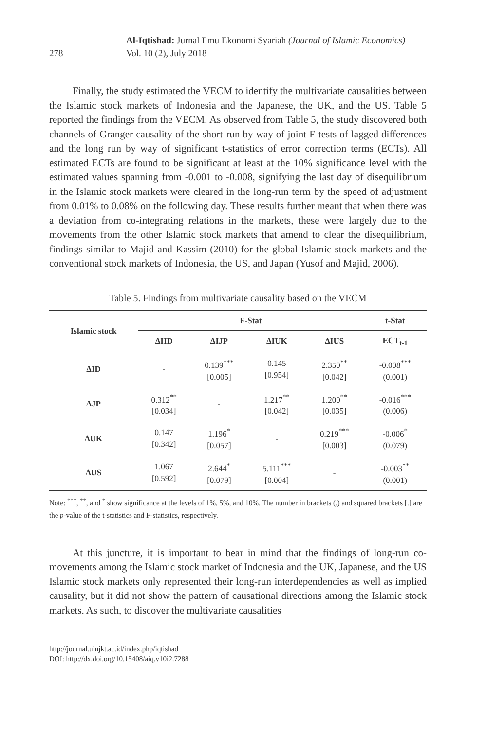278
Al-Iqtishad: Jurnal Ilmu Ekonomi Syariah (Journal of Islamic Economics)
Vol. 10 (2), July 2018
Finally, the study estimated the VECM to identify the multivariate causalities between the Islamic stock markets of Indonesia and the Japanese, the UK, and the US. Table 5 reported the findings from the VECM. As observed from Table 5, the study discovered both channels of Granger causality of the short-run by way of joint F-tests of lagged differences and the long run by way of significant t-statistics of error correction terms (ECTs). All estimated ECTs are found to be significant at least at the 10% significance level with the estimated values spanning from -0.001 to -0.008, signifying the last day of disequilibrium in the Islamic stock markets were cleared in the long-run term by the speed of adjustment from 0.01% to 0.08% on the following day. These results further meant that when there was a deviation from co-integrating relations in the markets, these were largely due to the movements from the other Islamic stock markets that amend to clear the disequilibrium, findings similar to Majid and Kassim (2010) for the global Islamic stock markets and the conventional stock markets of Indonesia, the US, and Japan (Yusof and Majid, 2006).
Table 5. Findings from multivariate causality based on the VECM
| Islamic stock | F-Stat | | | | t-Stat |
| --- | --- | --- | --- | --- | --- |
| | ΔIID | ΔIJP | ΔIUK | ΔIUS | ECT<sub>t-1</sub> |
| ΔID | - | 0.139<sup>***</sup> [0.005] | 0.145 [0.954] | 2.350<sup>**</sup> [0.042] | -0.008<sup>***</sup> (0.001) |
| ΔJP | 0.312<sup>**</sup> [0.034] | - | 1.217<sup>**</sup> [0.042] | 1.200<sup>**</sup> [0.035] | -0.016<sup>***</sup> (0.006) |
| ΔUK | 0.147 [0.342] | 1.196<sup>*</sup> [0.057] | - | 0.219<sup>***</sup> [0.003] | -0.006<sup>*</sup> (0.079) |
| ΔUS | 1.067 [0.592] | 2.644<sup>*</sup> [0.079] | 5.111<sup>***</sup> [0.004] | - | -0.003<sup>**</sup> (0.001) |
Note: <sup>***</sup>, <sup>**</sup>, and <sup>*</sup> show significance at the levels of 1%, 5%, and 10%. The number in brackets (.) and squared brackets [.] are the p-value of the t-statistics and F-statistics, respectively.
At this juncture, it is important to bear in mind that the findings of long-run co-movements among the Islamic stock market of Indonesia and the UK, Japanese, and the US Islamic stock markets only represented their long-run interdependencies as well as implied causality, but it did not show the pattern of causational directions among the Islamic stock markets. As such, to discover the multivariate causalities
http://journal.uinjkt.ac.id/index.php/iqtishad
DOI: http://dx.doi.org/10.15408/aiq.v10i2.7288